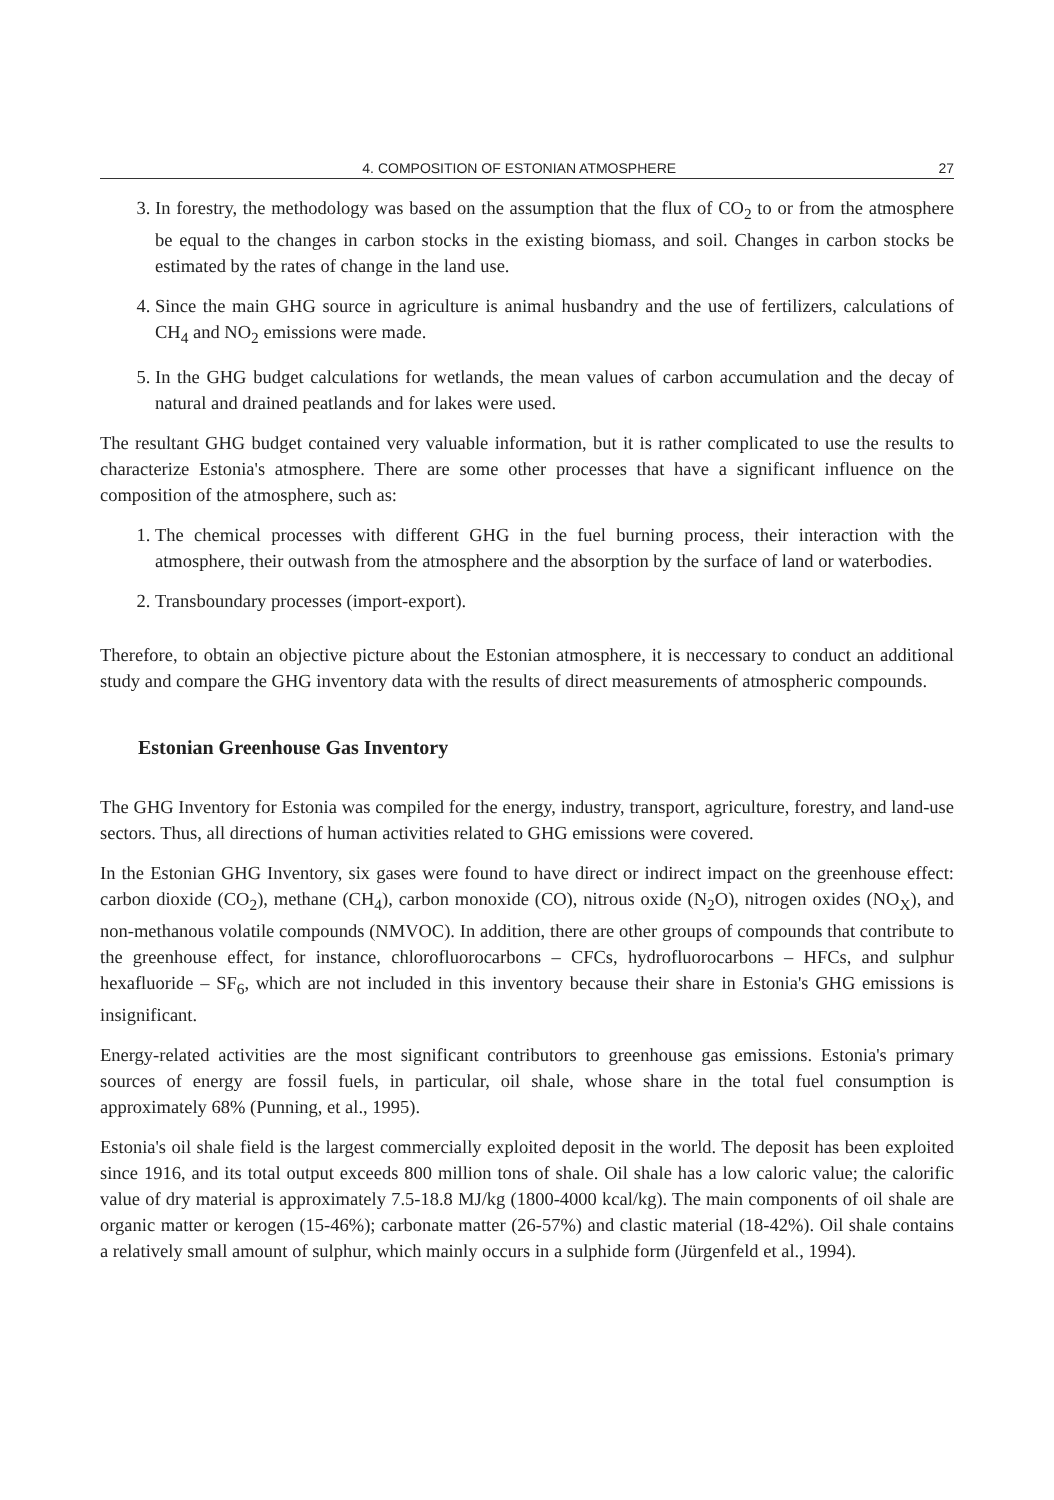4. COMPOSITION OF ESTONIAN ATMOSPHERE 27
3. In forestry, the methodology was based on the assumption that the flux of CO<sub>2</sub> to or from the atmosphere be equal to the changes in carbon stocks in the existing biomass, and soil. Changes in carbon stocks be estimated by the rates of change in the land use.
4. Since the main GHG source in agriculture is animal husbandry and the use of fertilizers, calculations of CH<sub>4</sub> and NO<sub>2</sub> emissions were made.
5. In the GHG budget calculations for wetlands, the mean values of carbon accumulation and the decay of natural and drained peatlands and for lakes were used.
The resultant GHG budget contained very valuable information, but it is rather complicated to use the results to characterize Estonia's atmosphere. There are some other processes that have a significant influence on the composition of the atmosphere, such as:
1. The chemical processes with different GHG in the fuel burning process, their interaction with the atmosphere, their outwash from the atmosphere and the absorption by the surface of land or waterbodies.
2. Transboundary processes (import-export).
Therefore, to obtain an objective picture about the Estonian atmosphere, it is neccessary to conduct an additional study and compare the GHG inventory data with the results of direct measurements of atmospheric compounds.
Estonian Greenhouse Gas Inventory
The GHG Inventory for Estonia was compiled for the energy, industry, transport, agriculture, forestry, and land-use sectors. Thus, all directions of human activities related to GHG emissions were covered.
In the Estonian GHG Inventory, six gases were found to have direct or indirect impact on the greenhouse effect: carbon dioxide (CO<sub>2</sub>), methane (CH<sub>4</sub>), carbon monoxide (CO), nitrous oxide (N<sub>2</sub>O), nitrogen oxides (NO<sub>X</sub>), and non-methanous volatile compounds (NMVOC). In addition, there are other groups of compounds that contribute to the greenhouse effect, for instance, chlorofluorocarbons – CFCs, hydrofluorocarbons – HFCs, and sulphur hexafluoride – SF<sub>6</sub>, which are not included in this inventory because their share in Estonia's GHG emissions is insignificant.
Energy-related activities are the most significant contributors to greenhouse gas emissions. Estonia's primary sources of energy are fossil fuels, in particular, oil shale, whose share in the total fuel consumption is approximately 68% (Punning, et al., 1995).
Estonia's oil shale field is the largest commercially exploited deposit in the world. The deposit has been exploited since 1916, and its total output exceeds 800 million tons of shale. Oil shale has a low caloric value; the calorific value of dry material is approximately 7.5-18.8 MJ/kg (1800-4000 kcal/kg). The main components of oil shale are organic matter or kerogen (15-46%); carbonate matter (26-57%) and clastic material (18-42%). Oil shale contains a relatively small amount of sulphur, which mainly occurs in a sulphide form (Jürgenfeld et al., 1994).